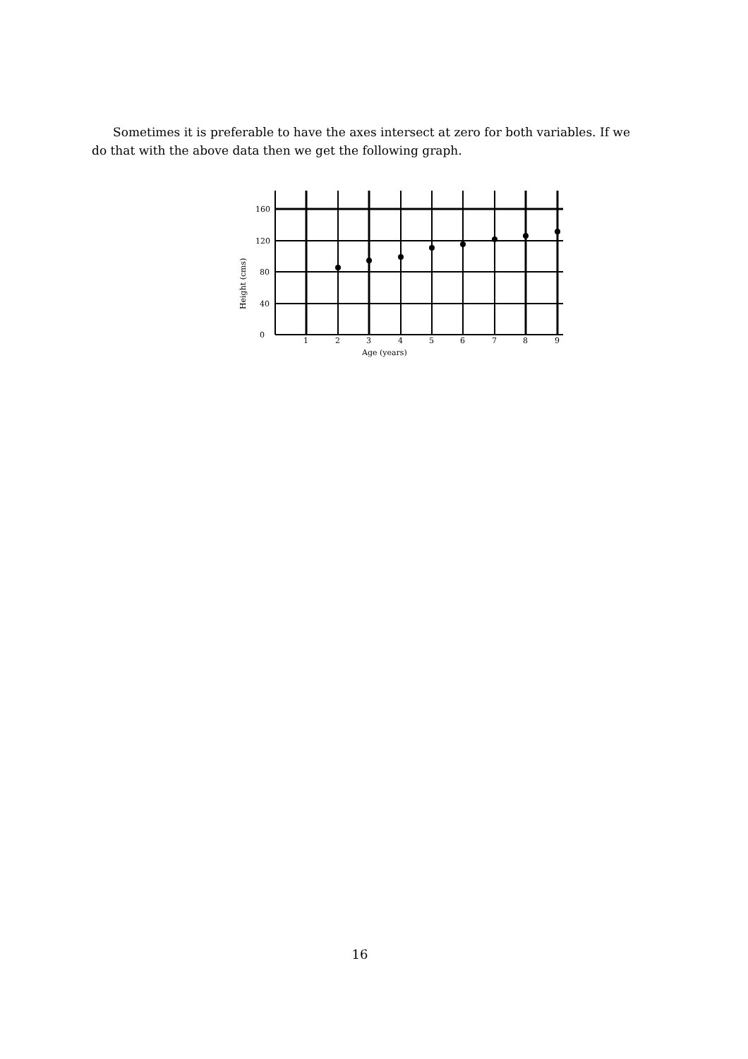Sometimes it is preferable to have the axes intersect at zero for both variables. If we do that with the above data then we get the following graph.
160
120
80
40
0
1
2
3
4
5
6
7
8
9
Age (years)
Height (cms)
16